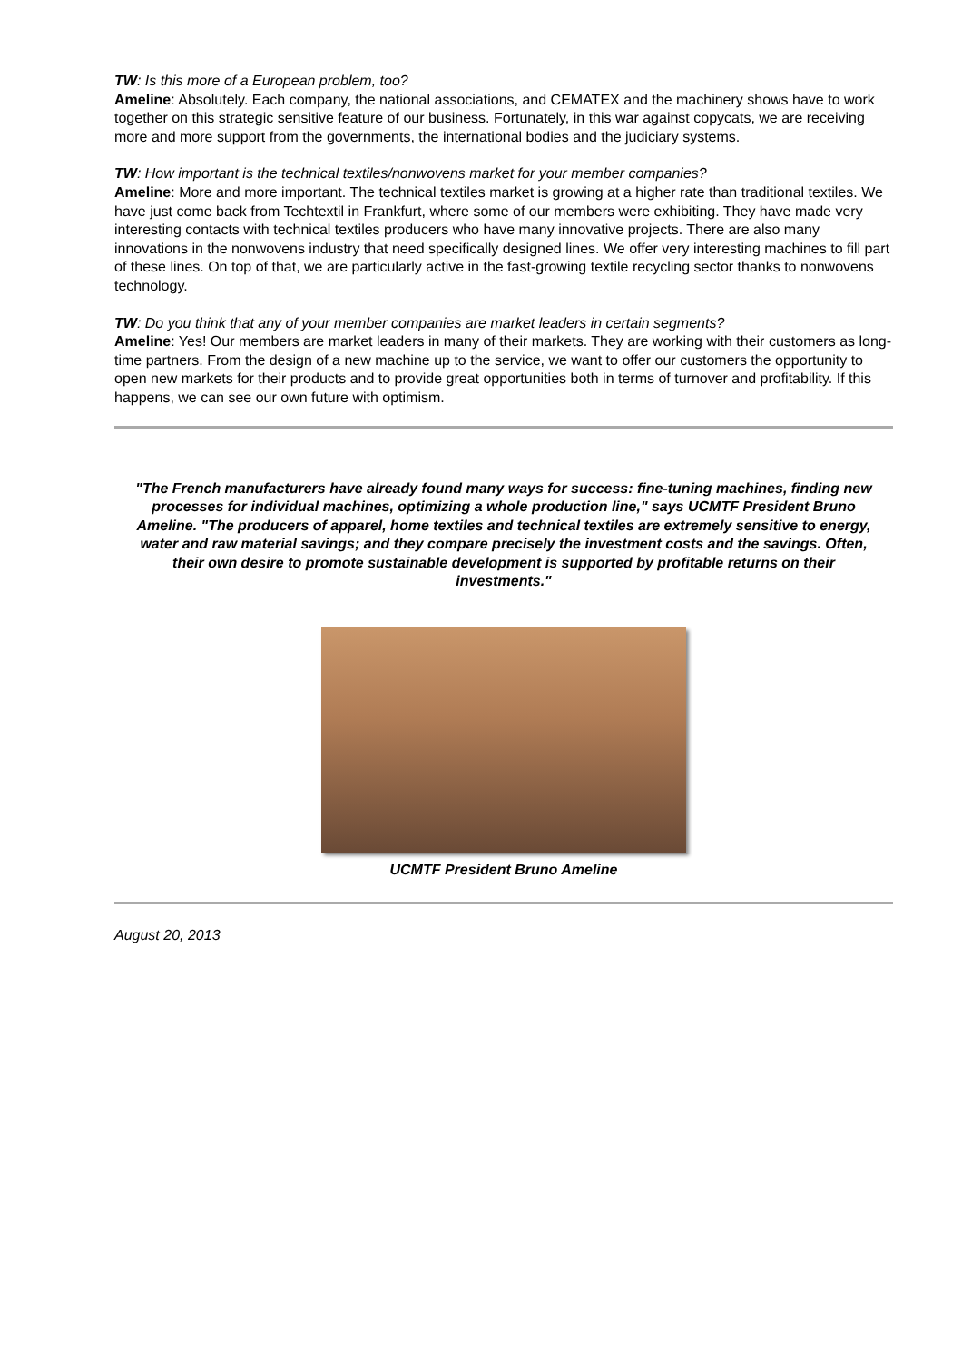TW: Is this more of a European problem, too?
Ameline: Absolutely. Each company, the national associations, and CEMATEX and the machinery shows have to work together on this strategic sensitive feature of our business. Fortunately, in this war against copycats, we are receiving more and more support from the governments, the international bodies and the judiciary systems.
TW: How important is the technical textiles/nonwovens market for your member companies?
Ameline: More and more important. The technical textiles market is growing at a higher rate than traditional textiles. We have just come back from Techtextil in Frankfurt, where some of our members were exhibiting. They have made very interesting contacts with technical textiles producers who have many innovative projects. There are also many innovations in the nonwovens industry that need specifically designed lines. We offer very interesting machines to fill part of these lines. On top of that, we are particularly active in the fast-growing textile recycling sector thanks to nonwovens technology.
TW: Do you think that any of your member companies are market leaders in certain segments?
Ameline: Yes! Our members are market leaders in many of their markets. They are working with their customers as long-time partners. From the design of a new machine up to the service, we want to offer our customers the opportunity to open new markets for their products and to provide great opportunities both in terms of turnover and profitability. If this happens, we can see our own future with optimism.
"The French manufacturers have already found many ways for success: fine-tuning machines, finding new processes for individual machines, optimizing a whole production line," says UCMTF President Bruno Ameline. "The producers of apparel, home textiles and technical textiles are extremely sensitive to energy, water and raw material savings; and they compare precisely the investment costs and the savings. Often, their own desire to promote sustainable development is supported by profitable returns on their investments."
UCMTF President Bruno Ameline
August 20, 2013